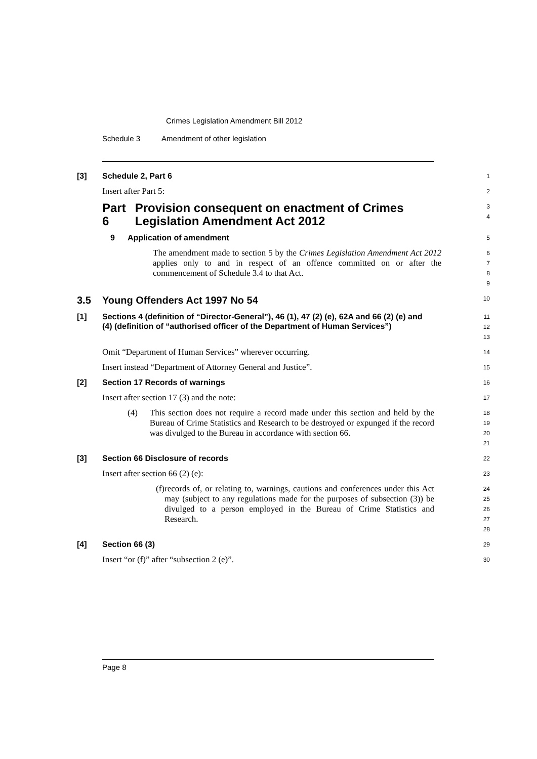Crimes Legislation Amendment Bill 2012
Schedule 3 Amendment of other legislation
[3] Schedule 2, Part 6
1
Insert after Part 5:
2
Part 6 Provision consequent on enactment of Crimes Legislation Amendment Act 2012
3
4
9 Application of amendment
5
The amendment made to section 5 by the Crimes Legislation Amendment Act 2012 applies only to and in respect of an offence committed on or after the commencement of Schedule 3.4 to that Act.
6
7
8
9
3.5 Young Offenders Act 1997 No 54
10
[1] Sections 4 (definition of “Director-General”), 46 (1), 47 (2) (e), 62A and 66 (2) (e) and (4) (definition of “authorised officer of the Department of Human Services”)
11
12
13
Omit “Department of Human Services” wherever occurring.
14
Insert instead “Department of Attorney General and Justice”.
15
[2] Section 17 Records of warnings
16
Insert after section 17 (3) and the note:
17
(4) This section does not require a record made under this section and held by the Bureau of Crime Statistics and Research to be destroyed or expunged if the record was divulged to the Bureau in accordance with section 66.
18
19
20
21
[3] Section 66 Disclosure of records
22
Insert after section 66 (2) (e):
23
(f) records of, or relating to, warnings, cautions and conferences under this Act may (subject to any regulations made for the purposes of subsection (3)) be divulged to a person employed in the Bureau of Crime Statistics and Research.
24
25
26
27
28
[4] Section 66 (3)
29
Insert “or (f)” after “subsection 2 (e)”.
30
Page 8